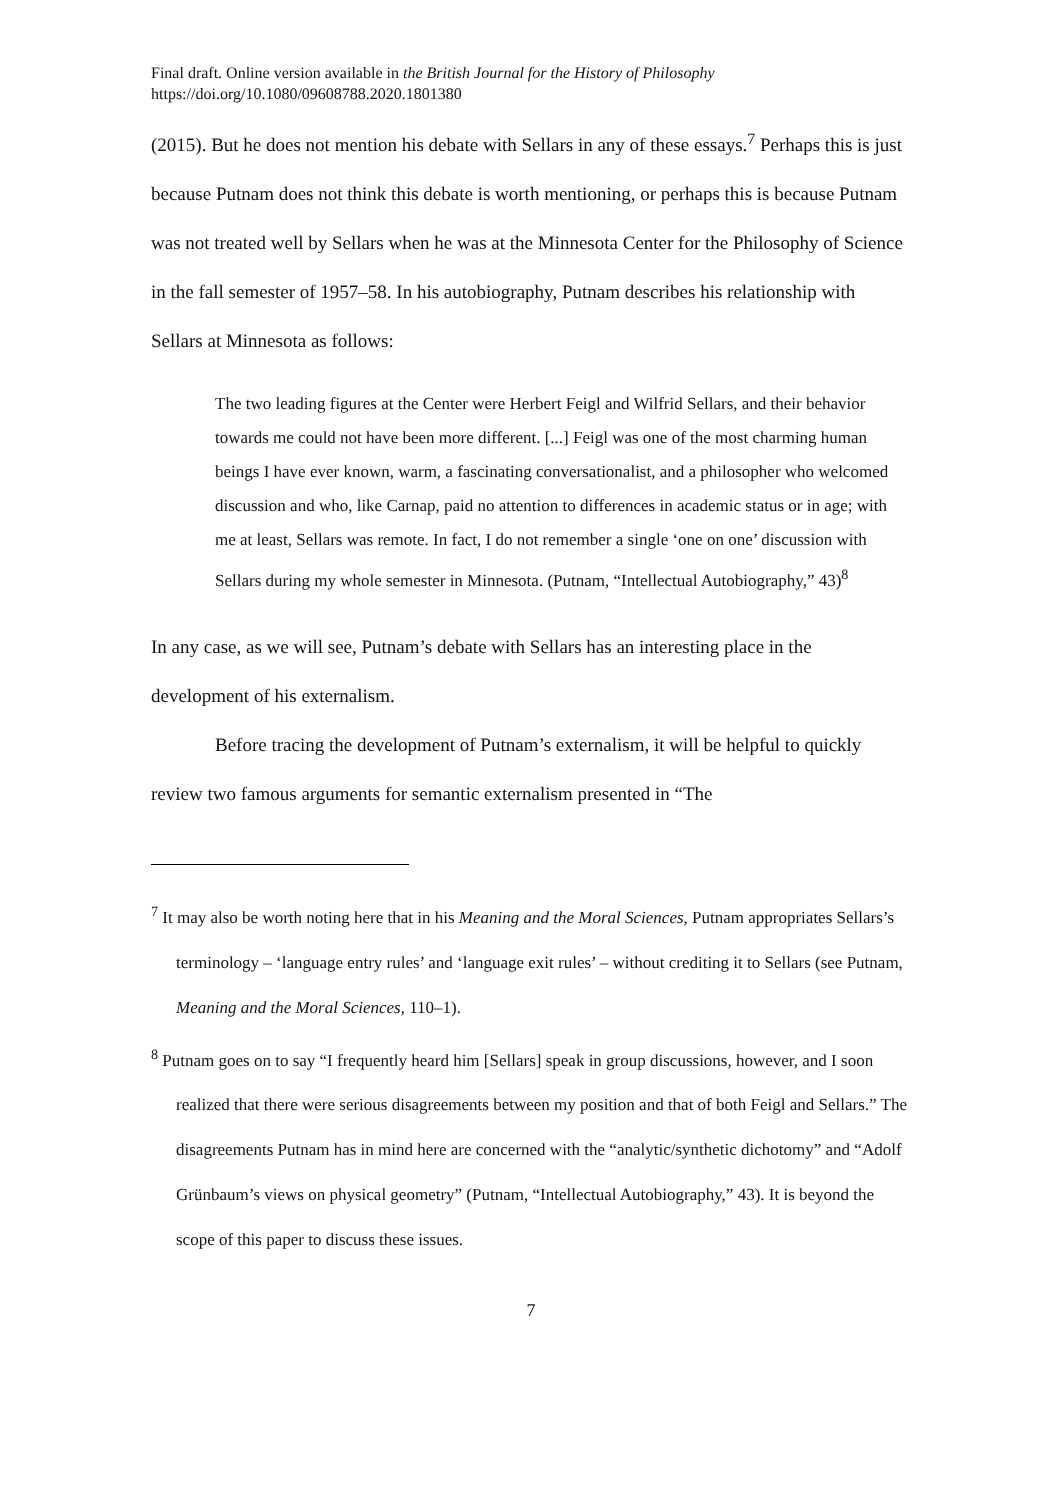Final draft. Online version available in the British Journal for the History of Philosophy
https://doi.org/10.1080/09608788.2020.1801380
(2015). But he does not mention his debate with Sellars in any of these essays.<sup>7</sup> Perhaps this is just because Putnam does not think this debate is worth mentioning, or perhaps this is because Putnam was not treated well by Sellars when he was at the Minnesota Center for the Philosophy of Science in the fall semester of 1957–58. In his autobiography, Putnam describes his relationship with Sellars at Minnesota as follows:
The two leading figures at the Center were Herbert Feigl and Wilfrid Sellars, and their behavior towards me could not have been more different. [...] Feigl was one of the most charming human beings I have ever known, warm, a fascinating conversationalist, and a philosopher who welcomed discussion and who, like Carnap, paid no attention to differences in academic status or in age; with me at least, Sellars was remote. In fact, I do not remember a single ‘one on one’ discussion with Sellars during my whole semester in Minnesota. (Putnam, “Intellectual Autobiography,” 43)<sup>8</sup>
In any case, as we will see, Putnam’s debate with Sellars has an interesting place in the development of his externalism.
Before tracing the development of Putnam’s externalism, it will be helpful to quickly review two famous arguments for semantic externalism presented in “The
<sup>7</sup> It may also be worth noting here that in his Meaning and the Moral Sciences, Putnam appropriates Sellars’s terminology – ‘language entry rules’ and ‘language exit rules’ – without crediting it to Sellars (see Putnam, Meaning and the Moral Sciences, 110–1).
<sup>8</sup> Putnam goes on to say “I frequently heard him [Sellars] speak in group discussions, however, and I soon realized that there were serious disagreements between my position and that of both Feigl and Sellars.” The disagreements Putnam has in mind here are concerned with the “analytic/synthetic dichotomy” and “Adolf Grünbaum’s views on physical geometry” (Putnam, “Intellectual Autobiography,” 43). It is beyond the scope of this paper to discuss these issues.
7